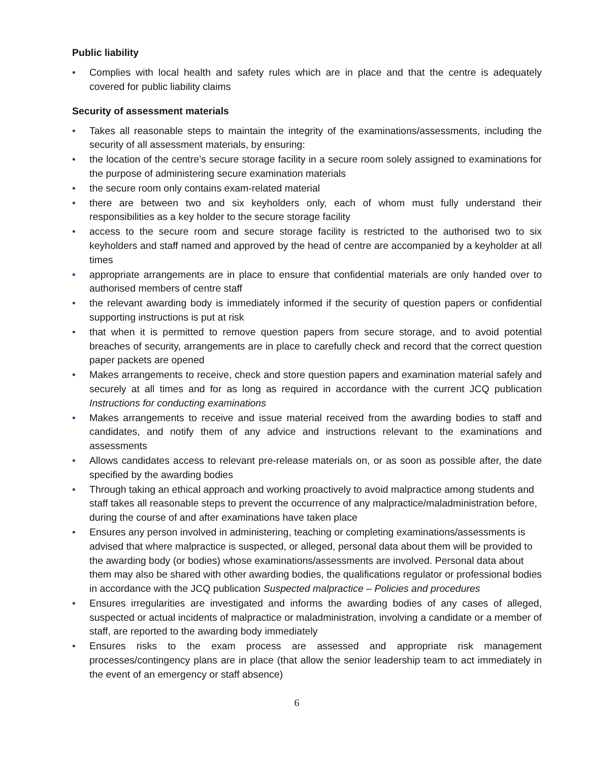Public liability
• Complies with local health and safety rules which are in place and that the centre is adequately covered for public liability claims
Security of assessment materials
• Takes all reasonable steps to maintain the integrity of the examinations/assessments, including the security of all assessment materials, by ensuring:
• the location of the centre’s secure storage facility in a secure room solely assigned to examinations for the purpose of administering secure examination materials
• the secure room only contains exam-related material
• there are between two and six keyholders only, each of whom must fully understand their responsibilities as a key holder to the secure storage facility
• access to the secure room and secure storage facility is restricted to the authorised two to six keyholders and staff named and approved by the head of centre are accompanied by a keyholder at all times
• appropriate arrangements are in place to ensure that confidential materials are only handed over to authorised members of centre staff
• the relevant awarding body is immediately informed if the security of question papers or confidential supporting instructions is put at risk
• that when it is permitted to remove question papers from secure storage, and to avoid potential breaches of security, arrangements are in place to carefully check and record that the correct question paper packets are opened
• Makes arrangements to receive, check and store question papers and examination material safely and securely at all times and for as long as required in accordance with the current JCQ publication Instructions for conducting examinations
• Makes arrangements to receive and issue material received from the awarding bodies to staff and candidates, and notify them of any advice and instructions relevant to the examinations and assessments
• Allows candidates access to relevant pre-release materials on, or as soon as possible after, the date specified by the awarding bodies
• Through taking an ethical approach and working proactively to avoid malpractice among students and staff takes all reasonable steps to prevent the occurrence of any malpractice/maladministration before, during the course of and after examinations have taken place
• Ensures any person involved in administering, teaching or completing examinations/assessments is advised that where malpractice is suspected, or alleged, personal data about them will be provided to the awarding body (or bodies) whose examinations/assessments are involved. Personal data about them may also be shared with other awarding bodies, the qualifications regulator or professional bodies in accordance with the JCQ publication Suspected malpractice – Policies and procedures
• Ensures irregularities are investigated and informs the awarding bodies of any cases of alleged, suspected or actual incidents of malpractice or maladministration, involving a candidate or a member of staff, are reported to the awarding body immediately
• Ensures risks to the exam process are assessed and appropriate risk management processes/contingency plans are in place (that allow the senior leadership team to act immediately in the event of an emergency or staff absence)
6